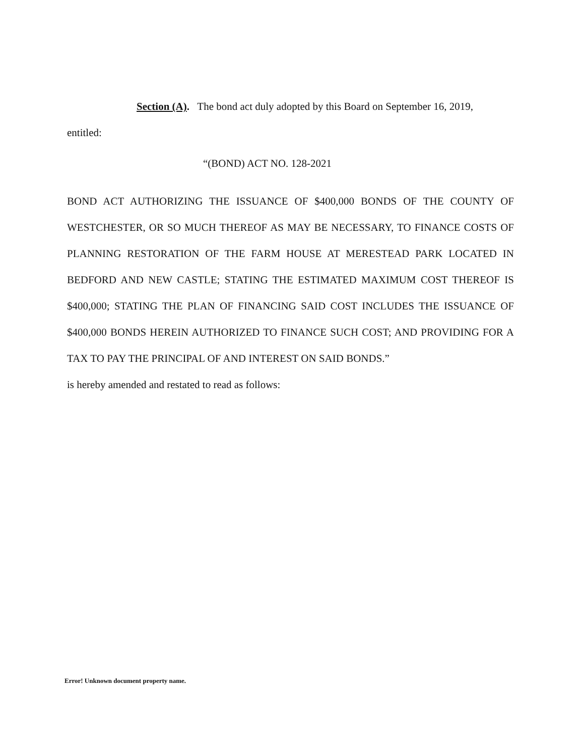Section (A). The bond act duly adopted by this Board on September 16, 2019,
entitled:
“(BOND) ACT NO. 128-2021
BOND ACT AUTHORIZING THE ISSUANCE OF $400,000 BONDS OF THE COUNTY OF WESTCHESTER, OR SO MUCH THEREOF AS MAY BE NECESSARY, TO FINANCE COSTS OF PLANNING RESTORATION OF THE FARM HOUSE AT MERESTEAD PARK LOCATED IN BEDFORD AND NEW CASTLE; STATING THE ESTIMATED MAXIMUM COST THEREOF IS $400,000; STATING THE PLAN OF FINANCING SAID COST INCLUDES THE ISSUANCE OF $400,000 BONDS HEREIN AUTHORIZED TO FINANCE SUCH COST; AND PROVIDING FOR A TAX TO PAY THE PRINCIPAL OF AND INTEREST ON SAID BONDS.”
is hereby amended and restated to read as follows:
Error! Unknown document property name.